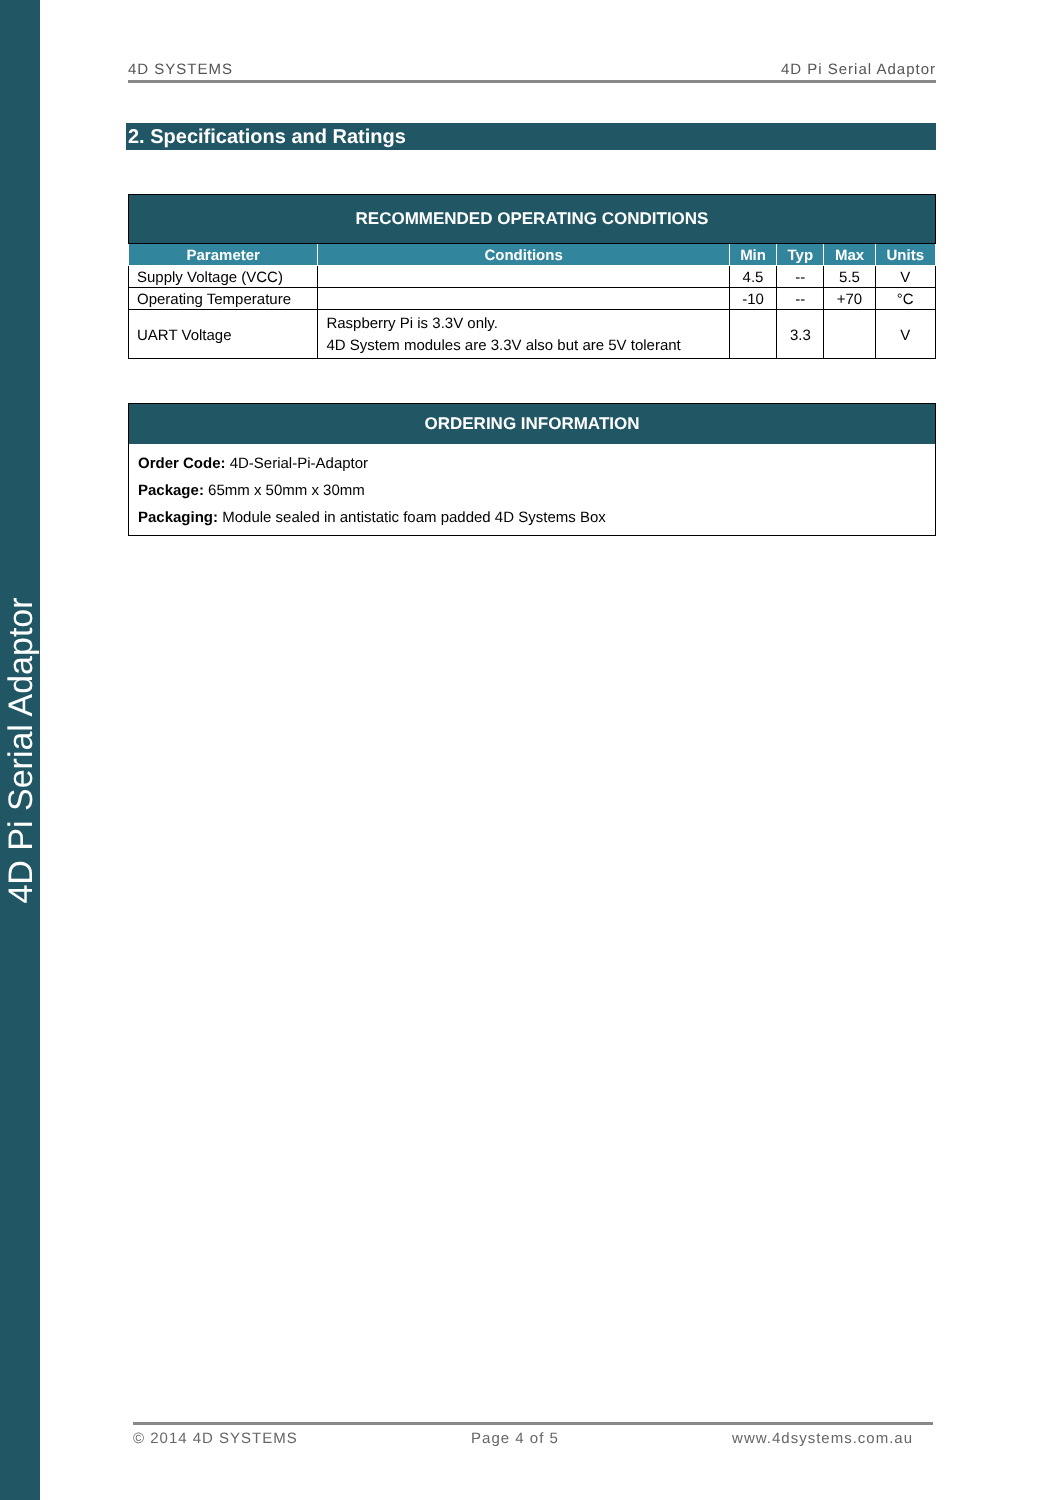4D Pi Serial Adaptor
4D SYSTEMS 4D Pi Serial Adaptor
2. Specifications and Ratings
| RECOMMENDED OPERATING CONDITIONS | | | | | |
| --- | --- | --- | --- | --- | --- |
| Parameter | Conditions | Min | Typ | Max | Units |
| Supply Voltage (VCC) | | 4.5 | -- | 5.5 | V |
| Operating Temperature | | -10 | -- | +70 | °C |
| UART Voltage | Raspberry Pi is 3.3V only. 4D System modules are 3.3V also but are 5V tolerant | | 3.3 | | V |
ORDERING INFORMATION
Order Code: 4D-Serial-Pi-Adaptor
Package: 65mm x 50mm x 30mm
Packaging: Module sealed in antistatic foam padded 4D Systems Box
© 2014 4D SYSTEMS Page 4 of 5 www.4dsystems.com.au